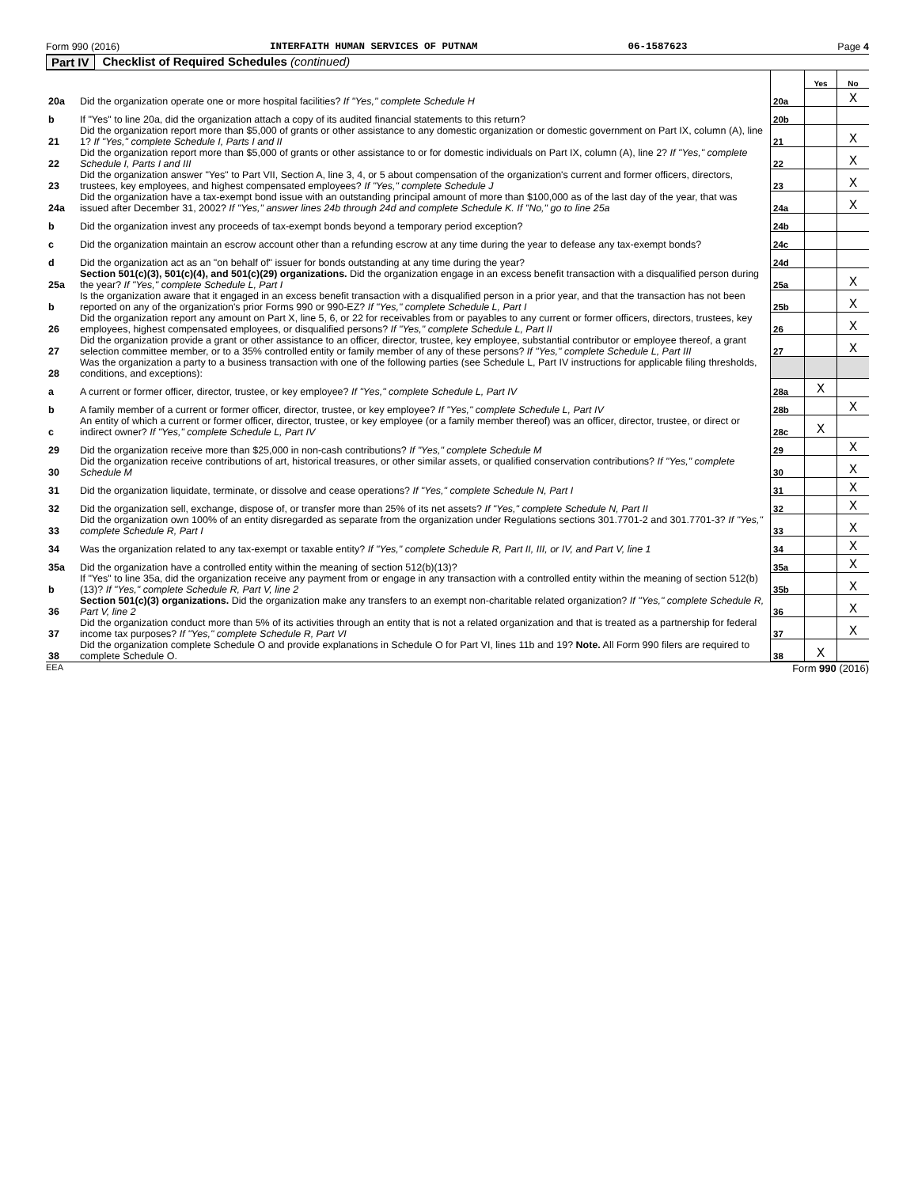Form 990 (2016) INTERFAITH HUMAN SERVICES OF PUTNAM 06-1587623 Page 4
Part IV Checklist of Required Schedules (continued)
| | | | Yes | No |
| 20a | Did the organization operate one or more hospital facilities? If "Yes," complete Schedule H | 20a | | X |
| b | If "Yes" to line 20a, did the organization attach a copy of its audited financial statements to this return? | 20b | | |
| 21 | Did the organization report more than $5,000 of grants or other assistance to any domestic organization or domestic government on Part IX, column (A), line 1? If "Yes," complete Schedule I, Parts I and II | 21 | | X |
| 22 | Did the organization report more than $5,000 of grants or other assistance to or for domestic individuals on Part IX, column (A), line 2? If "Yes," complete Schedule I, Parts I and III | 22 | | X |
| 23 | Did the organization answer "Yes" to Part VII, Section A, line 3, 4, or 5 about compensation of the organization's current and former officers, directors, trustees, key employees, and highest compensated employees? If "Yes," complete Schedule J | 23 | | X |
| 24a | Did the organization have a tax-exempt bond issue with an outstanding principal amount of more than $100,000 as of the last day of the year, that was issued after December 31, 2002? If "Yes," answer lines 24b through 24d and complete Schedule K. If "No," go to line 25a | 24a | | X |
| b | Did the organization invest any proceeds of tax-exempt bonds beyond a temporary period exception? | 24b | | |
| c | Did the organization maintain an escrow account other than a refunding escrow at any time during the year to defease any tax-exempt bonds? | 24c | | |
| d | Did the organization act as an "on behalf of" issuer for bonds outstanding at any time during the year? | 24d | | |
| 25a | Section 501(c)(3), 501(c)(4), and 501(c)(29) organizations. Did the organization engage in an excess benefit transaction with a disqualified person during the year? If "Yes," complete Schedule L, Part I | 25a | | X |
| b | Is the organization aware that it engaged in an excess benefit transaction with a disqualified person in a prior year, and that the transaction has not been reported on any of the organization's prior Forms 990 or 990-EZ? If "Yes," complete Schedule L, Part I | 25b | | X |
| 26 | Did the organization report any amount on Part X, line 5, 6, or 22 for receivables from or payables to any current or former officers, directors, trustees, key employees, highest compensated employees, or disqualified persons? If "Yes," complete Schedule L, Part II | 26 | | X |
| 27 | Did the organization provide a grant or other assistance to an officer, director, trustee, key employee, substantial contributor or employee thereof, a grant selection committee member, or to a 35% controlled entity or family member of any of these persons? If "Yes," complete Schedule L, Part III | 27 | | X |
| 28 | Was the organization a party to a business transaction with one of the following parties (see Schedule L, Part IV instructions for applicable filing thresholds, conditions, and exceptions): | | | |
| a | A current or former officer, director, trustee, or key employee? If "Yes," complete Schedule L, Part IV | 28a | X | |
| b | A family member of a current or former officer, director, trustee, or key employee? If "Yes," complete Schedule L, Part IV | 28b | | X |
| c | An entity of which a current or former officer, director, trustee, or key employee (or a family member thereof) was an officer, director, trustee, or direct or indirect owner? If "Yes," complete Schedule L, Part IV | 28c | X | |
| 29 | Did the organization receive more than $25,000 in non-cash contributions? If "Yes," complete Schedule M | 29 | | X |
| 30 | Did the organization receive contributions of art, historical treasures, or other similar assets, or qualified conservation contributions? If "Yes," complete Schedule M | 30 | | X |
| 31 | Did the organization liquidate, terminate, or dissolve and cease operations? If "Yes," complete Schedule N, Part I | 31 | | X |
| 32 | Did the organization sell, exchange, dispose of, or transfer more than 25% of its net assets? If "Yes," complete Schedule N, Part II | 32 | | X |
| 33 | Did the organization own 100% of an entity disregarded as separate from the organization under Regulations sections 301.7701-2 and 301.7701-3? If "Yes," complete Schedule R, Part I | 33 | | X |
| 34 | Was the organization related to any tax-exempt or taxable entity? If "Yes," complete Schedule R, Part II, III, or IV, and Part V, line 1 | 34 | | X |
| 35a | Did the organization have a controlled entity within the meaning of section 512(b)(13)? | 35a | | X |
| b | If "Yes" to line 35a, did the organization receive any payment from or engage in any transaction with a controlled entity within the meaning of section 512(b)(13)? If "Yes," complete Schedule R, Part V, line 2 | 35b | | X |
| 36 | Section 501(c)(3) organizations. Did the organization make any transfers to an exempt non-charitable related organization? If "Yes," complete Schedule R, Part V, line 2 | 36 | | X |
| 37 | Did the organization conduct more than 5% of its activities through an entity that is not a related organization and that is treated as a partnership for federal income tax purposes? If "Yes," complete Schedule R, Part VI | 37 | | X |
| 38 | Did the organization complete Schedule O and provide explanations in Schedule O for Part VI, lines 11b and 19? Note. All Form 990 filers are required to complete Schedule O. | 38 | X | |
EEA Form 990 (2016)